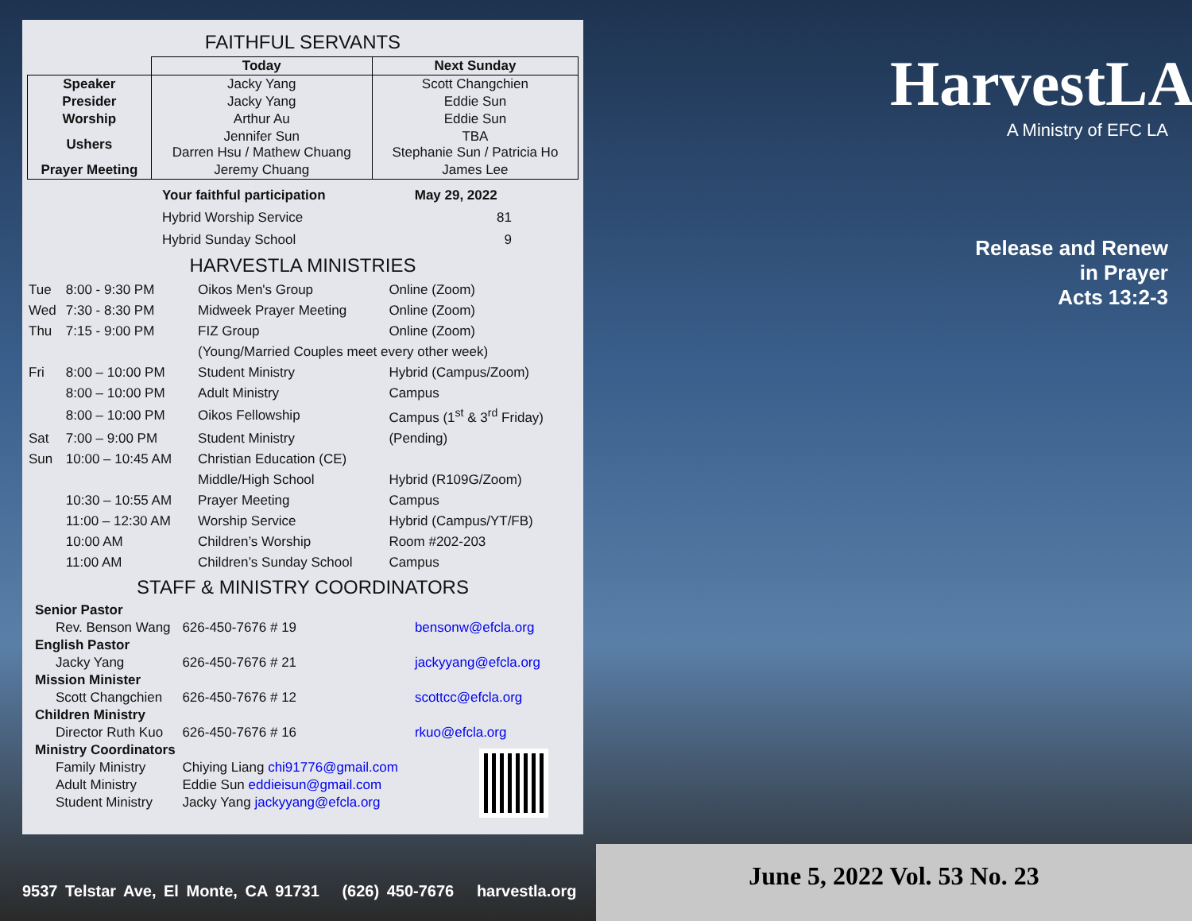FAITHFUL SERVANTS
| | Today | Next Sunday |
| --- | --- | --- |
| Speaker | Jacky Yang | Scott Changchien |
| Presider | Jacky Yang | Eddie Sun |
| Worship | Arthur Au | Eddie Sun |
| Ushers | Jennifer Sun Darren Hsu / Mathew Chuang | TBA Stephanie Sun / Patricia Ho |
| Prayer Meeting | Jeremy Chuang | James Lee |
| Your faithful participation | May 29, 2022 |
| Hybrid Worship Service | 81 |
| Hybrid Sunday School | 9 |
HARVESTLA MINISTRIES
| Tue | 8:00 - 9:30 PM | Oikos Men's Group | Online (Zoom) |
| Wed | 7:30 - 8:30 PM | Midweek Prayer Meeting | Online (Zoom) |
| Thu | 7:15 - 9:00 PM | FIZ Group | Online (Zoom) |
| | | (Young/Married Couples meet every other week) | |
| Fri | 8:00 – 10:00 PM | Student Ministry | Hybrid (Campus/Zoom) |
| | 8:00 – 10:00 PM | Adult Ministry | Campus |
| | 8:00 – 10:00 PM | Oikos Fellowship | Campus (1<sup>st</sup> & 3<sup>rd</sup> Friday) |
| Sat | 7:00 – 9:00 PM | Student Ministry | (Pending) |
| Sun | 10:00 – 10:45 AM | Christian Education (CE) | |
| | | Middle/High School | Hybrid (R109G/Zoom) |
| | 10:30 – 10:55 AM | Prayer Meeting | Campus |
| | 11:00 – 12:30 AM | Worship Service | Hybrid (Campus/YT/FB) |
| | 10:00 AM | Children’s Worship | Room #202-203 |
| | 11:00 AM | Children’s Sunday School | Campus |
STAFF & MINISTRY COORDINATORS
| Senior Pastor | | |
| Rev. Benson Wang | 626-450-7676 # 19 | bensonw@efcla.org |
| English Pastor | | |
| Jacky Yang | 626-450-7676 # 21 | jackyyang@efcla.org |
| Mission Minister | | |
| Scott Changchien | 626-450-7676 # 12 | scottcc@efcla.org |
| Children Ministry | | |
| Director Ruth Kuo | 626-450-7676 # 16 | rkuo@efcla.org |
| Ministry Coordinators | | |
| Family Ministry | Chiying Liang chi91776@gmail.com | |
| Adult Ministry | Eddie Sun eddieisun@gmail.com | |
| Student Ministry | Jacky Yang jackyyang@efcla.org | |
HarvestLA
A Ministry of EFC LA
Release and Renew
in Prayer
Acts 13:2-3
9537 Telstar Ave, El Monte, CA 91731 (626) 450-7676 harvestla.org
June 5, 2022 Vol. 53 No. 23